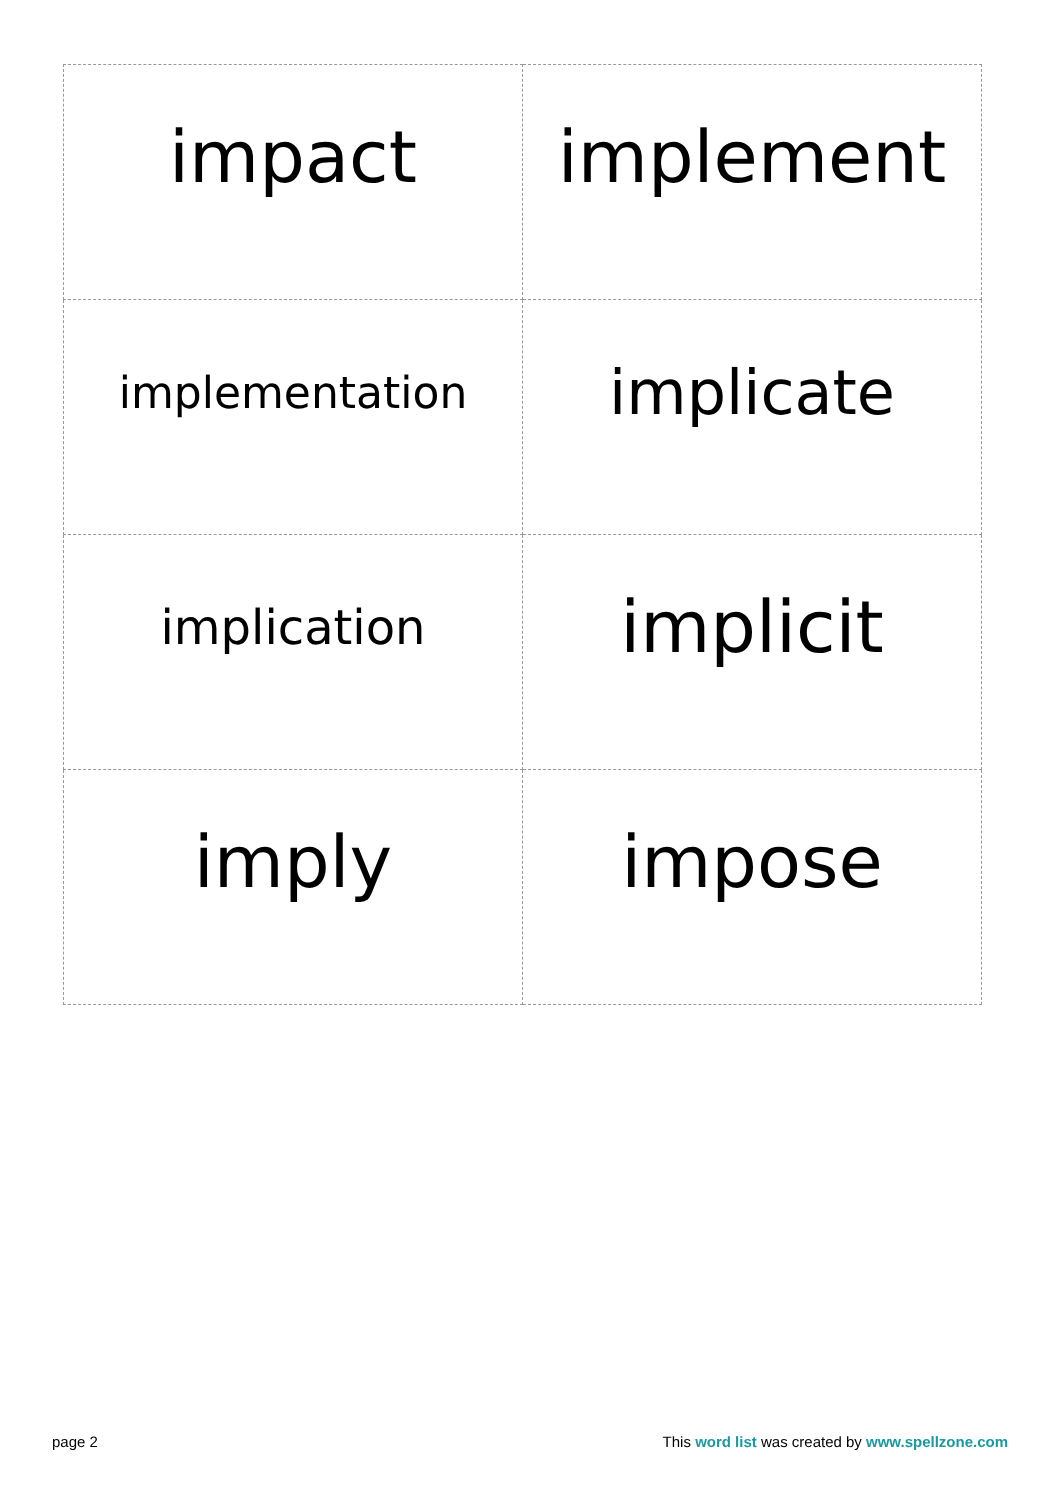| impact | implement |
| implementation | implicate |
| implication | implicit |
| imply | impose |
page 2 This word list was created by www.spellzone.com